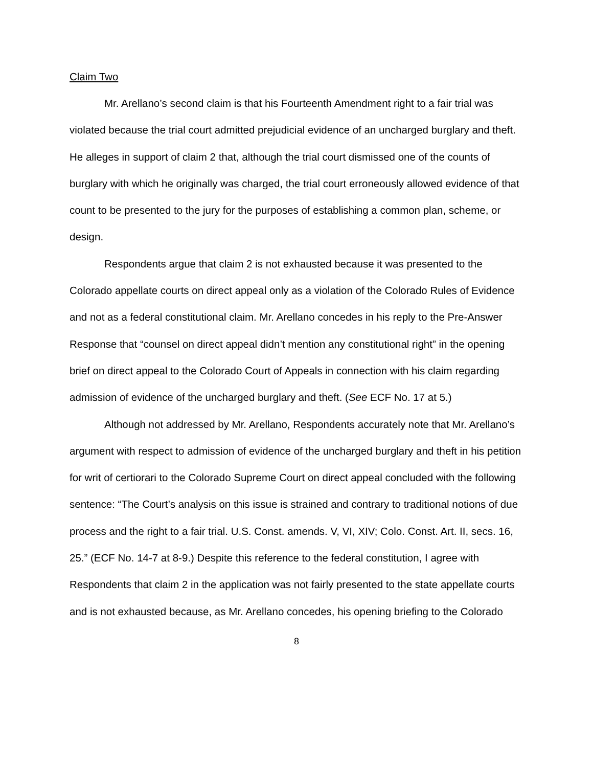Claim Two
Mr. Arellano’s second claim is that his Fourteenth Amendment right to a fair trial was violated because the trial court admitted prejudicial evidence of an uncharged burglary and theft. He alleges in support of claim 2 that, although the trial court dismissed one of the counts of burglary with which he originally was charged, the trial court erroneously allowed evidence of that count to be presented to the jury for the purposes of establishing a common plan, scheme, or design.
Respondents argue that claim 2 is not exhausted because it was presented to the Colorado appellate courts on direct appeal only as a violation of the Colorado Rules of Evidence and not as a federal constitutional claim. Mr. Arellano concedes in his reply to the Pre-Answer Response that “counsel on direct appeal didn’t mention any constitutional right” in the opening brief on direct appeal to the Colorado Court of Appeals in connection with his claim regarding admission of evidence of the uncharged burglary and theft. (See ECF No. 17 at 5.)
Although not addressed by Mr. Arellano, Respondents accurately note that Mr. Arellano’s argument with respect to admission of evidence of the uncharged burglary and theft in his petition for writ of certiorari to the Colorado Supreme Court on direct appeal concluded with the following sentence: “The Court’s analysis on this issue is strained and contrary to traditional notions of due process and the right to a fair trial. U.S. Const. amends. V, VI, XIV; Colo. Const. Art. II, secs. 16, 25.” (ECF No. 14-7 at 8-9.) Despite this reference to the federal constitution, I agree with Respondents that claim 2 in the application was not fairly presented to the state appellate courts and is not exhausted because, as Mr. Arellano concedes, his opening briefing to the Colorado
8